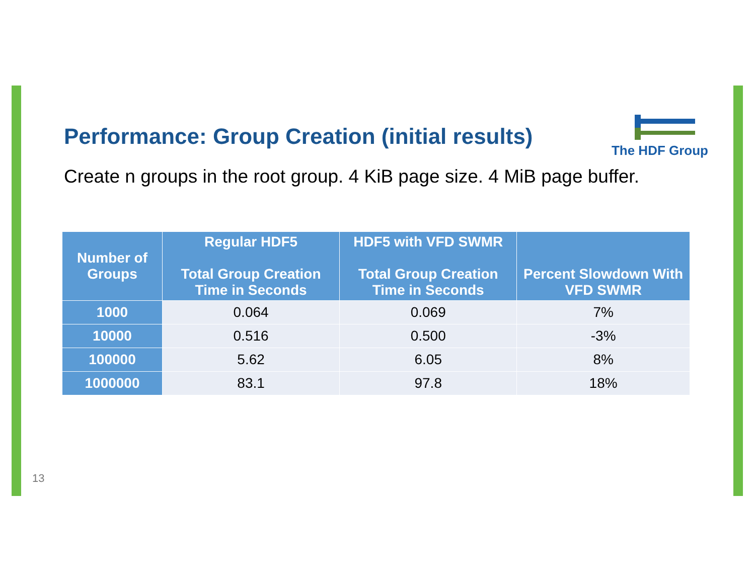Performance: Group Creation (initial results)
The HDF Group
Create n groups in the root group. 4 KiB page size. 4 MiB page buffer.
| Number of Groups | Regular HDF5 Total Group Creation Time in Seconds | HDF5 with VFD SWMR Total Group Creation Time in Seconds | Percent Slowdown With VFD SWMR |
| --- | --- | --- | --- |
| 1000 | 0.064 | 0.069 | 7% |
| 10000 | 0.516 | 0.500 | -3% |
| 100000 | 5.62 | 6.05 | 8% |
| 1000000 | 83.1 | 97.8 | 18% |
13